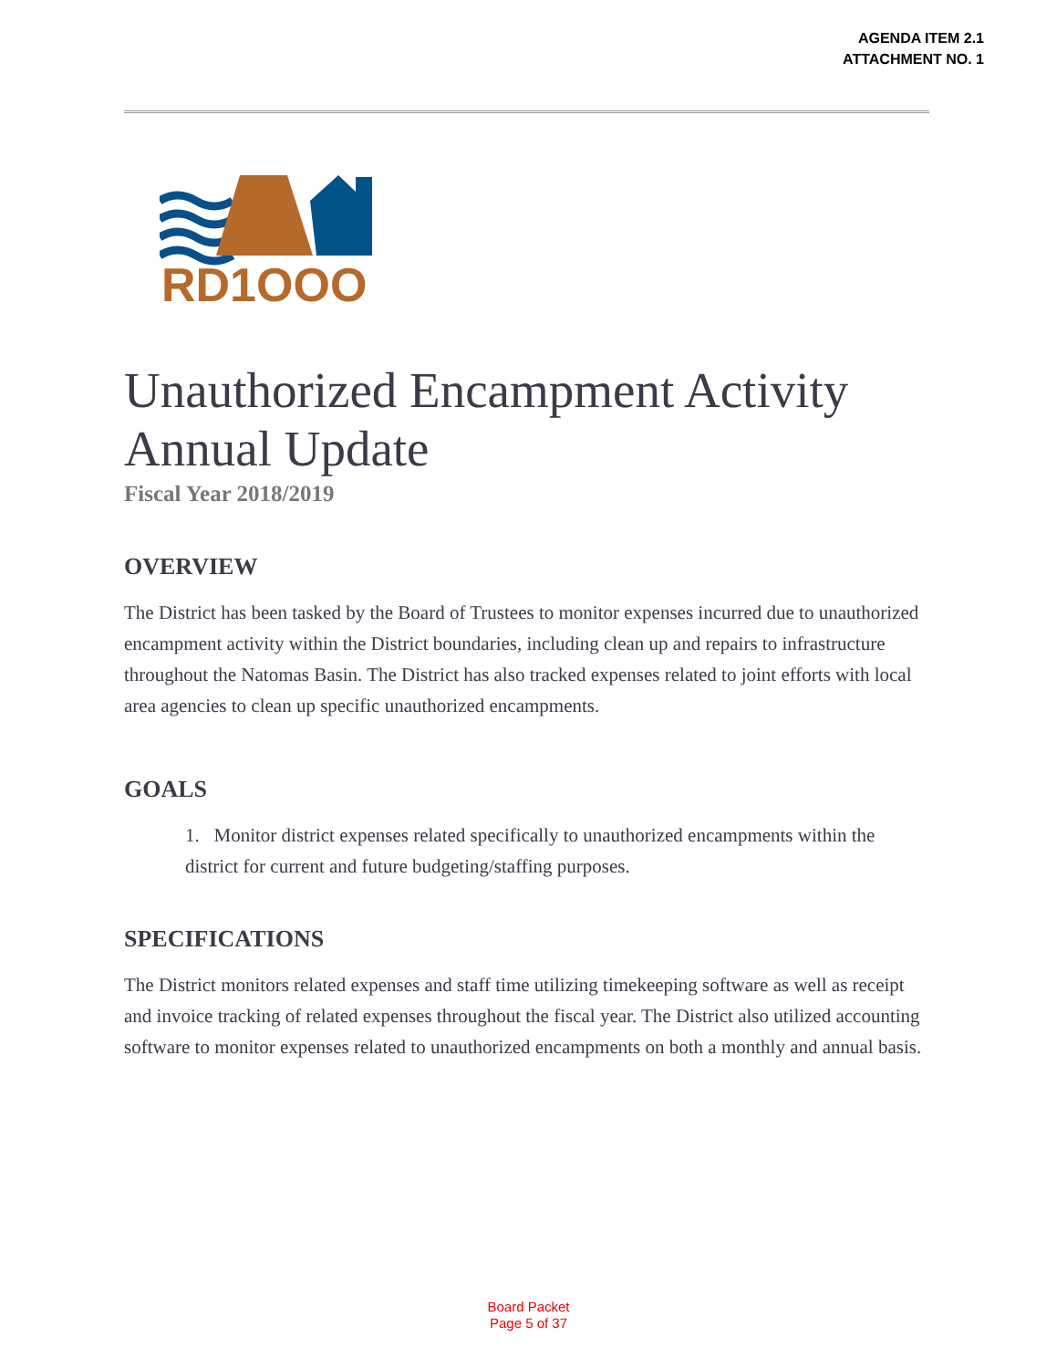AGENDA ITEM 2.1
ATTACHMENT NO. 1
RD1OOO
Unauthorized Encampment Activity Annual Update
Fiscal Year 2018/2019
OVERVIEW
The District has been tasked by the Board of Trustees to monitor expenses incurred due to unauthorized encampment activity within the District boundaries, including clean up and repairs to infrastructure throughout the Natomas Basin. The District has also tracked expenses related to joint efforts with local area agencies to clean up specific unauthorized encampments.
GOALS
1. Monitor district expenses related specifically to unauthorized encampments within the district for current and future budgeting/staffing purposes.
SPECIFICATIONS
The District monitors related expenses and staff time utilizing timekeeping software as well as receipt and invoice tracking of related expenses throughout the fiscal year. The District also utilized accounting software to monitor expenses related to unauthorized encampments on both a monthly and annual basis.
Board Packet
Page 5 of 37